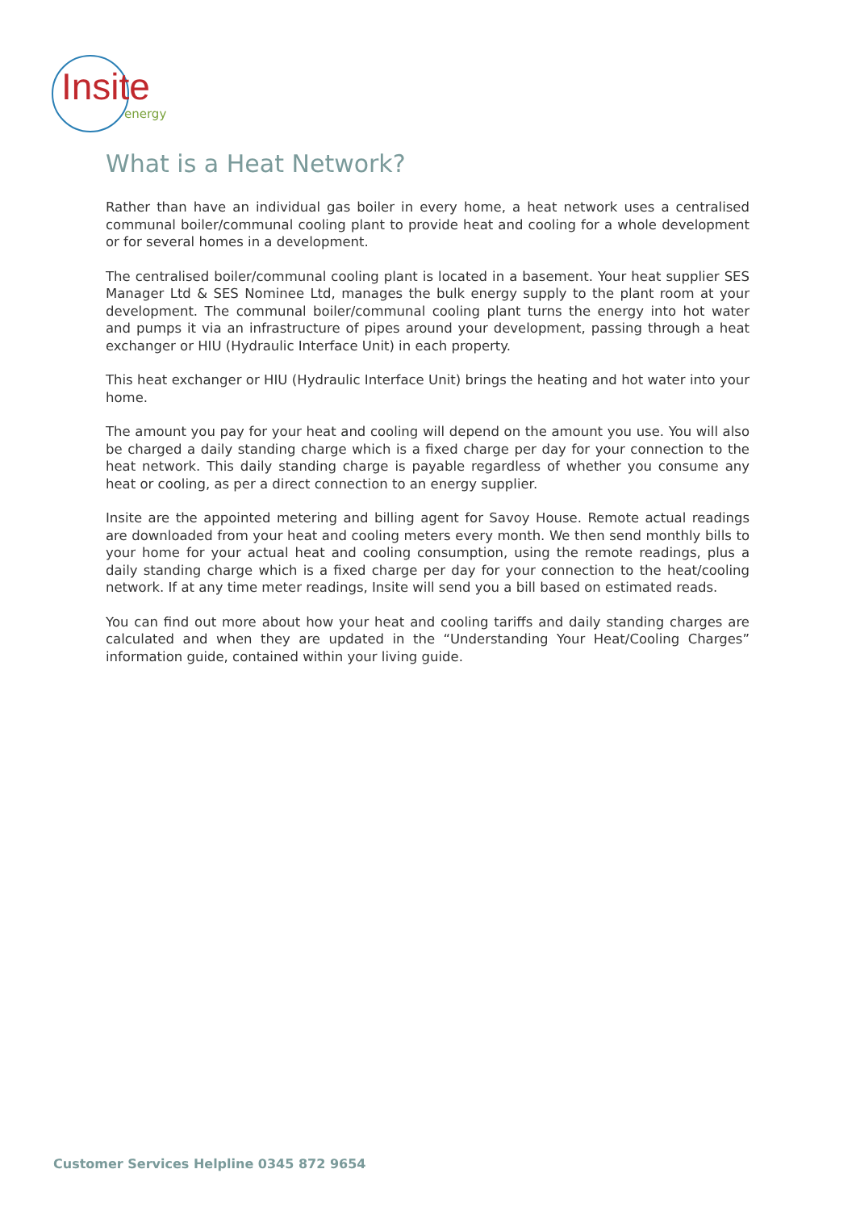Insite
energy
What is a Heat Network?
Rather than have an individual gas boiler in every home, a heat network uses a centralised communal boiler/communal cooling plant to provide heat and cooling for a whole development or for several homes in a development.
The centralised boiler/communal cooling plant is located in a basement. Your heat supplier SES Manager Ltd & SES Nominee Ltd, manages the bulk energy supply to the plant room at your development. The communal boiler/communal cooling plant turns the energy into hot water and pumps it via an infrastructure of pipes around your development, passing through a heat exchanger or HIU (Hydraulic Interface Unit) in each property.
This heat exchanger or HIU (Hydraulic Interface Unit) brings the heating and hot water into your home.
The amount you pay for your heat and cooling will depend on the amount you use. You will also be charged a daily standing charge which is a fixed charge per day for your connection to the heat network. This daily standing charge is payable regardless of whether you consume any heat or cooling, as per a direct connection to an energy supplier.
Insite are the appointed metering and billing agent for Savoy House. Remote actual readings are downloaded from your heat and cooling meters every month. We then send monthly bills to your home for your actual heat and cooling consumption, using the remote readings, plus a daily standing charge which is a fixed charge per day for your connection to the heat/cooling network. If at any time meter readings, Insite will send you a bill based on estimated reads.
You can find out more about how your heat and cooling tariffs and daily standing charges are calculated and when they are updated in the “Understanding Your Heat/Cooling Charges” information guide, contained within your living guide.
Customer Services Helpline 0345 872 9654